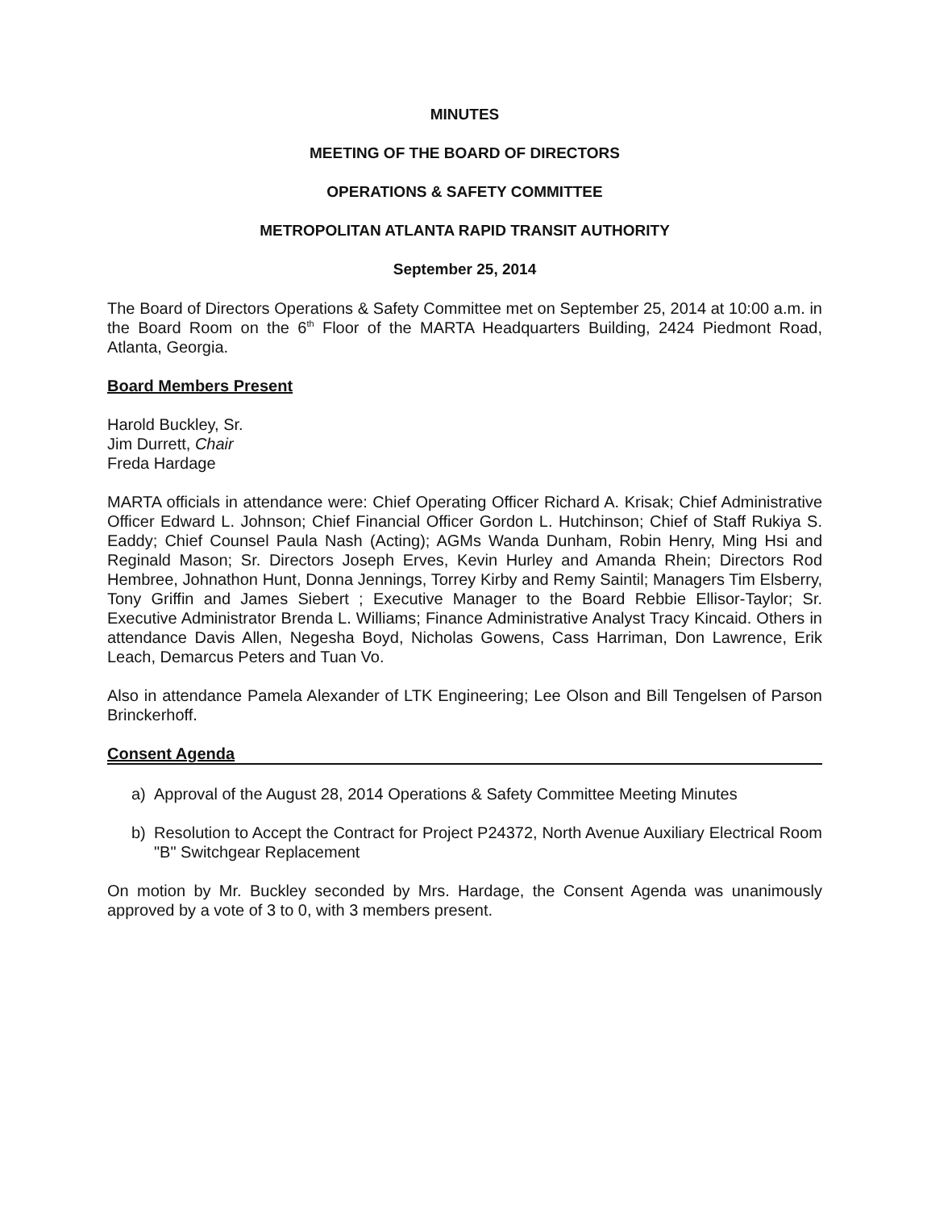MINUTES
MEETING OF THE BOARD OF DIRECTORS
OPERATIONS & SAFETY COMMITTEE
METROPOLITAN ATLANTA RAPID TRANSIT AUTHORITY
September 25, 2014
The Board of Directors Operations & Safety Committee met on September 25, 2014 at 10:00 a.m. in the Board Room on the 6<sup>th</sup> Floor of the MARTA Headquarters Building, 2424 Piedmont Road, Atlanta, Georgia.
Board Members Present
Harold Buckley, Sr.
Jim Durrett, Chair
Freda Hardage
MARTA officials in attendance were: Chief Operating Officer Richard A. Krisak; Chief Administrative Officer Edward L. Johnson; Chief Financial Officer Gordon L. Hutchinson; Chief of Staff Rukiya S. Eaddy; Chief Counsel Paula Nash (Acting); AGMs Wanda Dunham, Robin Henry, Ming Hsi and Reginald Mason; Sr. Directors Joseph Erves, Kevin Hurley and Amanda Rhein; Directors Rod Hembree, Johnathon Hunt, Donna Jennings, Torrey Kirby and Remy Saintil; Managers Tim Elsberry, Tony Griffin and James Siebert ; Executive Manager to the Board Rebbie Ellisor-Taylor; Sr. Executive Administrator Brenda L. Williams; Finance Administrative Analyst Tracy Kincaid. Others in attendance Davis Allen, Negesha Boyd, Nicholas Gowens, Cass Harriman, Don Lawrence, Erik Leach, Demarcus Peters and Tuan Vo.
Also in attendance Pamela Alexander of LTK Engineering; Lee Olson and Bill Tengelsen of Parson Brinckerhoff.
Consent Agenda
a) Approval of the August 28, 2014 Operations & Safety Committee Meeting Minutes
b) Resolution to Accept the Contract for Project P24372, North Avenue Auxiliary Electrical Room "B" Switchgear Replacement
On motion by Mr. Buckley seconded by Mrs. Hardage, the Consent Agenda was unanimously approved by a vote of 3 to 0, with 3 members present.